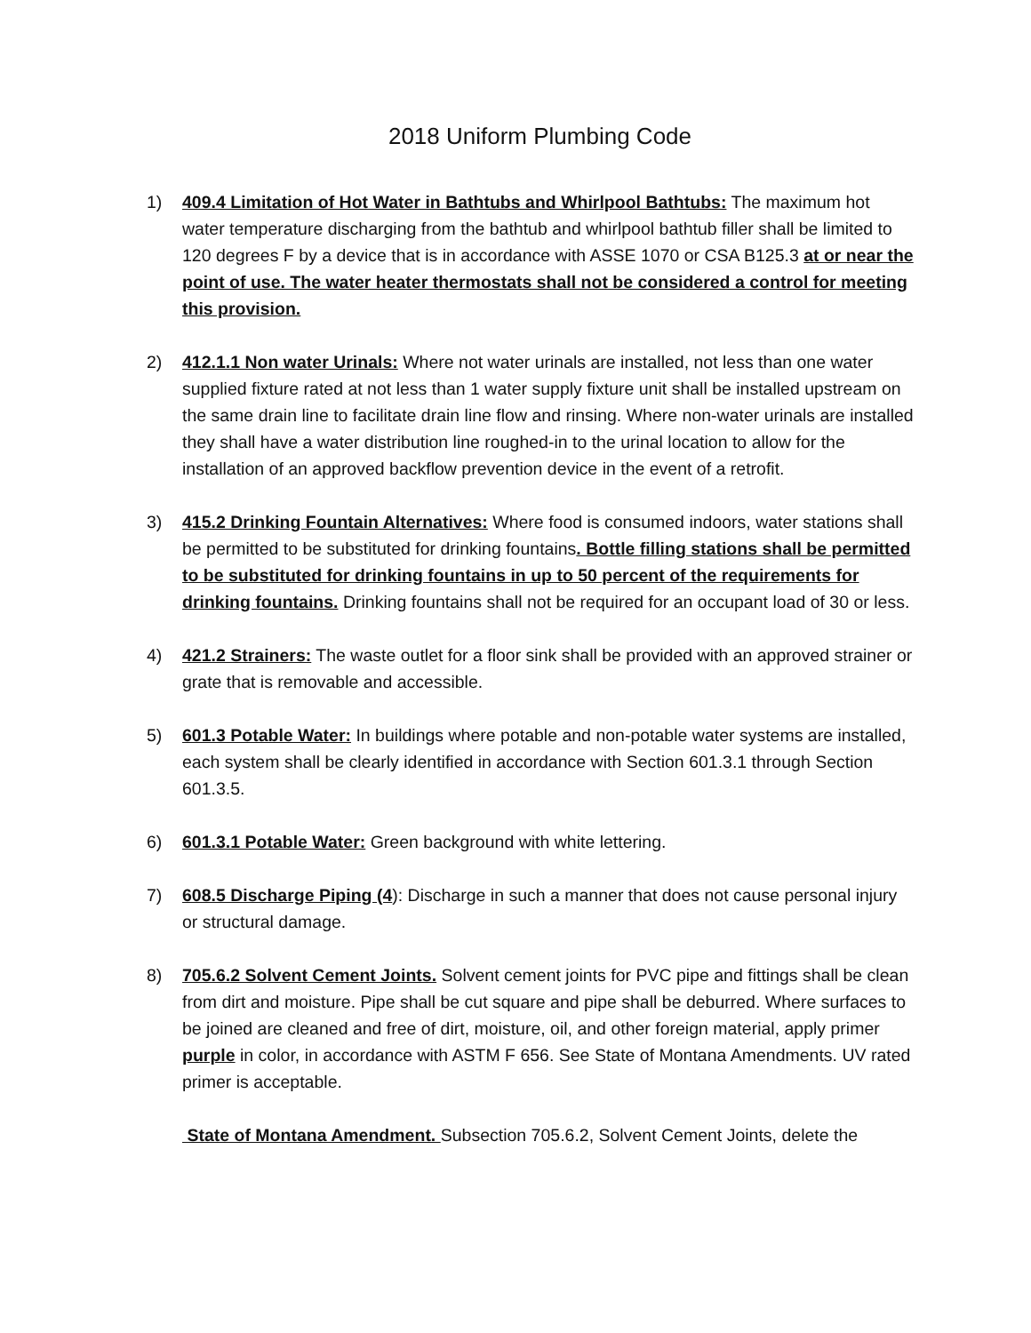2018 Uniform Plumbing Code
1) 409.4 Limitation of Hot Water in Bathtubs and Whirlpool Bathtubs: The maximum hot water temperature discharging from the bathtub and whirlpool bathtub filler shall be limited to 120 degrees F by a device that is in accordance with ASSE 1070 or CSA B125.3 at or near the point of use. The water heater thermostats shall not be considered a control for meeting this provision.
2) 412.1.1 Non water Urinals: Where not water urinals are installed, not less than one water supplied fixture rated at not less than 1 water supply fixture unit shall be installed upstream on the same drain line to facilitate drain line flow and rinsing. Where non-water urinals are installed they shall have a water distribution line roughed-in to the urinal location to allow for the installation of an approved backflow prevention device in the event of a retrofit.
3) 415.2 Drinking Fountain Alternatives: Where food is consumed indoors, water stations shall be permitted to be substituted for drinking fountains. Bottle filling stations shall be permitted to be substituted for drinking fountains in up to 50 percent of the requirements for drinking fountains. Drinking fountains shall not be required for an occupant load of 30 or less.
4) 421.2 Strainers: The waste outlet for a floor sink shall be provided with an approved strainer or grate that is removable and accessible.
5) 601.3 Potable Water: In buildings where potable and non-potable water systems are installed, each system shall be clearly identified in accordance with Section 601.3.1 through Section 601.3.5.
6) 601.3.1 Potable Water: Green background with white lettering.
7) 608.5 Discharge Piping (4): Discharge in such a manner that does not cause personal injury or structural damage.
8) 705.6.2 Solvent Cement Joints. Solvent cement joints for PVC pipe and fittings shall be clean from dirt and moisture. Pipe shall be cut square and pipe shall be deburred. Where surfaces to be joined are cleaned and free of dirt, moisture, oil, and other foreign material, apply primer purple in color, in accordance with ASTM F 656. See State of Montana Amendments. UV rated primer is acceptable.
State of Montana Amendment. Subsection 705.6.2, Solvent Cement Joints, delete the